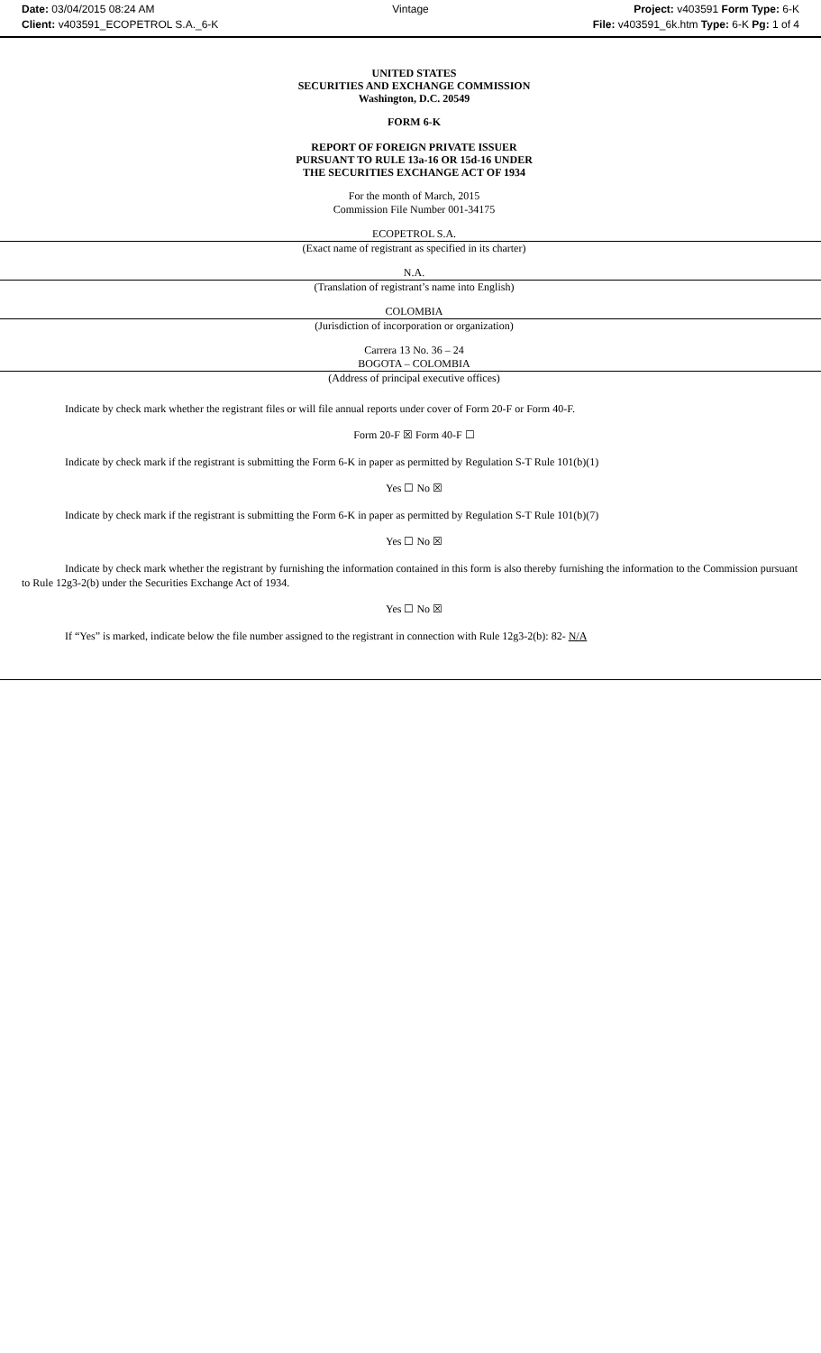Date: 03/04/2015 08:24 AM
Client: v403591_ECOPETROL S.A._6-K
Vintage Project: v403591 Form Type: 6-K
File: v403591_6k.htm Type: 6-K Pg: 1 of 4
UNITED STATES
SECURITIES AND EXCHANGE COMMISSION
Washington, D.C. 20549
FORM 6-K
REPORT OF FOREIGN PRIVATE ISSUER
PURSUANT TO RULE 13a-16 OR 15d-16 UNDER
THE SECURITIES EXCHANGE ACT OF 1934
For the month of March, 2015
Commission File Number 001-34175
ECOPETROL S.A.
(Exact name of registrant as specified in its charter)
N.A.
(Translation of registrant’s name into English)
COLOMBIA
(Jurisdiction of incorporation or organization)
Carrera 13 No. 36 – 24
BOGOTA – COLOMBIA
(Address of principal executive offices)
Indicate by check mark whether the registrant files or will file annual reports under cover of Form 20-F or Form 40-F.
Form 20-F ☒ Form 40-F ☐
Indicate by check mark if the registrant is submitting the Form 6-K in paper as permitted by Regulation S-T Rule 101(b)(1)
Yes ☐ No ☒
Indicate by check mark if the registrant is submitting the Form 6-K in paper as permitted by Regulation S-T Rule 101(b)(7)
Yes ☐ No ☒
Indicate by check mark whether the registrant by furnishing the information contained in this form is also thereby furnishing the information to the Commission pursuant to Rule 12g3-2(b) under the Securities Exchange Act of 1934.
Yes ☐ No ☒
If “Yes” is marked, indicate below the file number assigned to the registrant in connection with Rule 12g3-2(b): 82- N/A